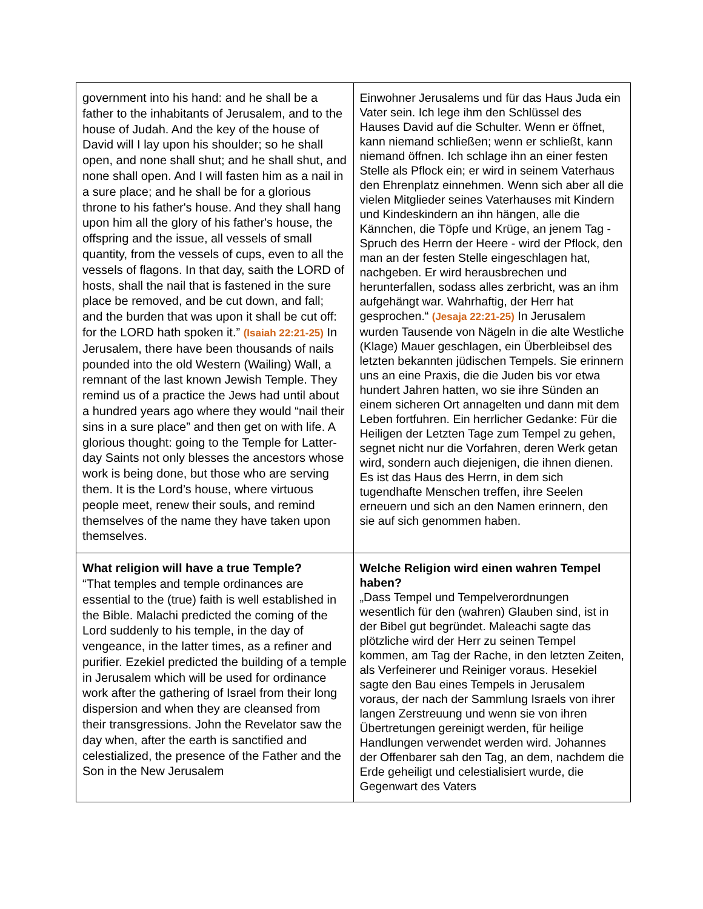| government into his hand: and he shall be a father to the inhabitants of Jerusalem, and to the house of Judah. And the key of the house of David will I lay upon his shoulder; so he shall open, and none shall shut; and he shall shut, and none shall open. And I will fasten him as a nail in a sure place; and he shall be for a glorious throne to his father's house. And they shall hang upon him all the glory of his father's house, the offspring and the issue, all vessels of small quantity, from the vessels of cups, even to all the vessels of flagons. In that day, saith the LORD of hosts, shall the nail that is fastened in the sure place be removed, and be cut down, and fall; and the burden that was upon it shall be cut off: for the LORD hath spoken it.” (Isaiah 22:21-25) In Jerusalem, there have been thousands of nails pounded into the old Western (Wailing) Wall, a remnant of the last known Jewish Temple. They remind us of a practice the Jews had until about a hundred years ago where they would “nail their sins in a sure place” and then get on with life. A glorious thought: going to the Temple for Latter-day Saints not only blesses the ancestors whose work is being done, but those who are serving them. It is the Lord’s house, where virtuous people meet, renew their souls, and remind themselves of the name they have taken upon themselves. | Einwohner Jerusalems und für das Haus Juda ein Vater sein. Ich lege ihm den Schlüssel des Hauses David auf die Schulter. Wenn er öffnet, kann niemand schließen; wenn er schließt, kann niemand öffnen. Ich schlage ihn an einer festen Stelle als Pflock ein; er wird in seinem Vaterhaus den Ehrenplatz einnehmen. Wenn sich aber all die vielen Mitglieder seines Vaterhauses mit Kindern und Kindeskindern an ihn hängen, alle die Kännchen, die Töpfe und Krüge, an jenem Tag - Spruch des Herrn der Heere - wird der Pflock, den man an der festen Stelle eingeschlagen hat, nachgeben. Er wird herausbrechen und herunterfallen, sodass alles zerbricht, was an ihm aufgehängt war. Wahrhaftig, der Herr hat gesprochen.“ (Jesaja 22:21-25) In Jerusalem wurden Tausende von Nägeln in die alte Westliche (Klage) Mauer geschlagen, ein Überbleibsel des letzten bekannten jüdischen Tempels. Sie erinnern uns an eine Praxis, die die Juden bis vor etwa hundert Jahren hatten, wo sie ihre Sünden an einem sicheren Ort annagelten und dann mit dem Leben fortfuhren. Ein herrlicher Gedanke: Für die Heiligen der Letzten Tage zum Tempel zu gehen, segnet nicht nur die Vorfahren, deren Werk getan wird, sondern auch diejenigen, die ihnen dienen. Es ist das Haus des Herrn, in dem sich tugendhafte Menschen treffen, ihre Seelen erneuern und sich an den Namen erinnern, den sie auf sich genommen haben. |
| What religion will have a true Temple? “That temples and temple ordinances are essential to the (true) faith is well established in the Bible. Malachi predicted the coming of the Lord suddenly to his temple, in the day of vengeance, in the latter times, as a refiner and purifier. Ezekiel predicted the building of a temple in Jerusalem which will be used for ordinance work after the gathering of Israel from their long dispersion and when they are cleansed from their transgressions. John the Revelator saw the day when, after the earth is sanctified and celestialized, the presence of the Father and the Son in the New Jerusalem | Welche Religion wird einen wahren Tempel haben? „Dass Tempel und Tempelverordnungen wesentlich für den (wahren) Glauben sind, ist in der Bibel gut begründet. Maleachi sagte das plötzliche wird der Herr zu seinen Tempel kommen, am Tag der Rache, in den letzten Zeiten, als Verfeinerer und Reiniger voraus. Hesekiel sagte den Bau eines Tempels in Jerusalem voraus, der nach der Sammlung Israels von ihrer langen Zerstreuung und wenn sie von ihren Übertretungen gereinigt werden, für heilige Handlungen verwendet werden wird. Johannes der Offenbarer sah den Tag, an dem, nachdem die Erde geheiligt und celestialisiert wurde, die Gegenwart des Vaters |